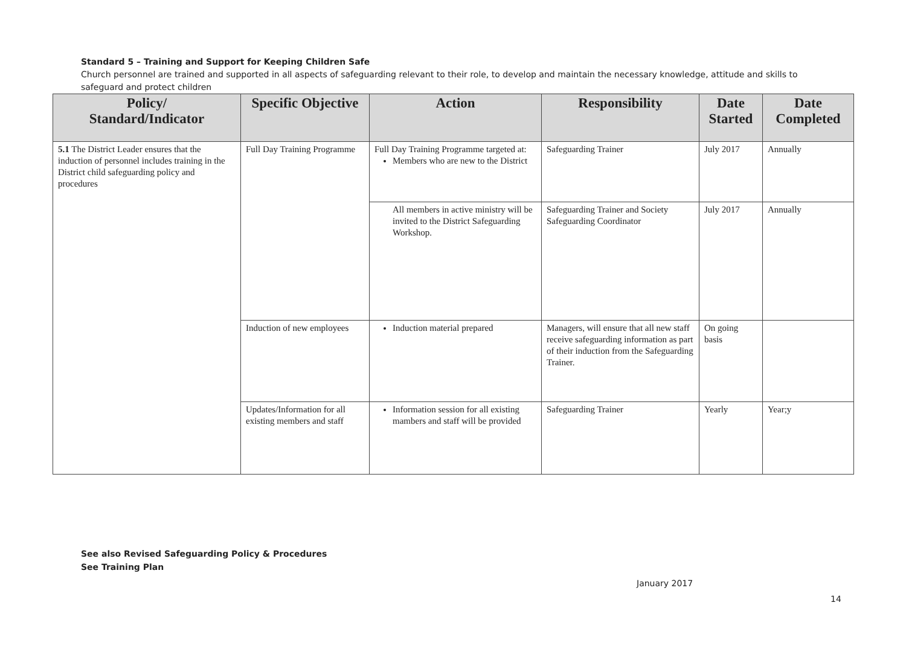Standard 5 – Training and Support for Keeping Children Safe
Church personnel are trained and supported in all aspects of safeguarding relevant to their role, to develop and maintain the necessary knowledge, attitude and skills to safeguard and protect children
| Policy/ Standard/Indicator | Specific Objective | Action | Responsibility | Date Started | Date Completed |
| --- | --- | --- | --- | --- | --- |
| 5.1 The District Leader ensures that the induction of personnel includes training in the District child safeguarding policy and procedures | Full Day Training Programme | Full Day Training Programme targeted at: Members who are new to the District | Safeguarding Trainer | July 2017 | Annually |
| | | All members in active ministry will be invited to the District Safeguarding Workshop. | Safeguarding Trainer and Society Safeguarding Coordinator | July 2017 | Annually |
| | Induction of new employees | Induction material prepared | Managers, will ensure that all new staff receive safeguarding information as part of their induction from the Safeguarding Trainer. | On going basis | |
| | Updates/Information for all existing members and staff | Information session for all existing mambers and staff will be provided | Safeguarding Trainer | Yearly | Year;y |
See also Revised Safeguarding Policy & Procedures
See Training Plan
January 2017
14